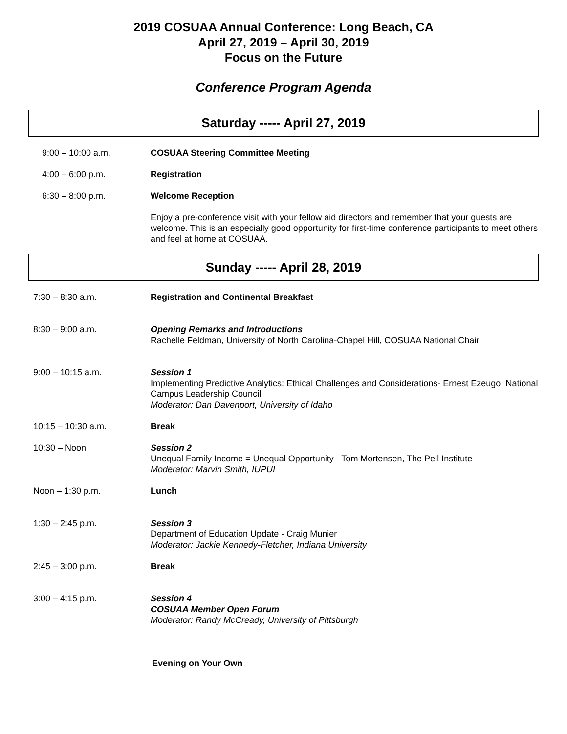2019 COSUAA Annual Conference: Long Beach, CA
April 27, 2019 – April 30, 2019
Focus on the Future
Conference Program Agenda
Saturday ----- April 27, 2019
9:00 – 10:00 a.m. COSUAA Steering Committee Meeting
4:00 – 6:00 p.m. Registration
6:30 – 8:00 p.m. Welcome Reception
Enjoy a pre-conference visit with your fellow aid directors and remember that your guests are welcome. This is an especially good opportunity for first-time conference participants to meet others and feel at home at COSUAA.
Sunday ----- April 28, 2019
7:30 – 8:30 a.m. Registration and Continental Breakfast
8:30 – 9:00 a.m. Opening Remarks and Introductions
Rachelle Feldman, University of North Carolina-Chapel Hill, COSUAA National Chair
9:00 – 10:15 a.m. Session 1
Implementing Predictive Analytics: Ethical Challenges and Considerations- Ernest Ezeugo, National Campus Leadership Council
Moderator: Dan Davenport, University of Idaho
10:15 – 10:30 a.m. Break
10:30 – Noon Session 2
Unequal Family Income = Unequal Opportunity - Tom Mortensen, The Pell Institute
Moderator: Marvin Smith, IUPUI
Noon – 1:30 p.m. Lunch
1:30 – 2:45 p.m. Session 3
Department of Education Update - Craig Munier
Moderator: Jackie Kennedy-Fletcher, Indiana University
2:45 – 3:00 p.m. Break
3:00 – 4:15 p.m. Session 4
COSUAA Member Open Forum
Moderator: Randy McCready, University of Pittsburgh
Evening on Your Own